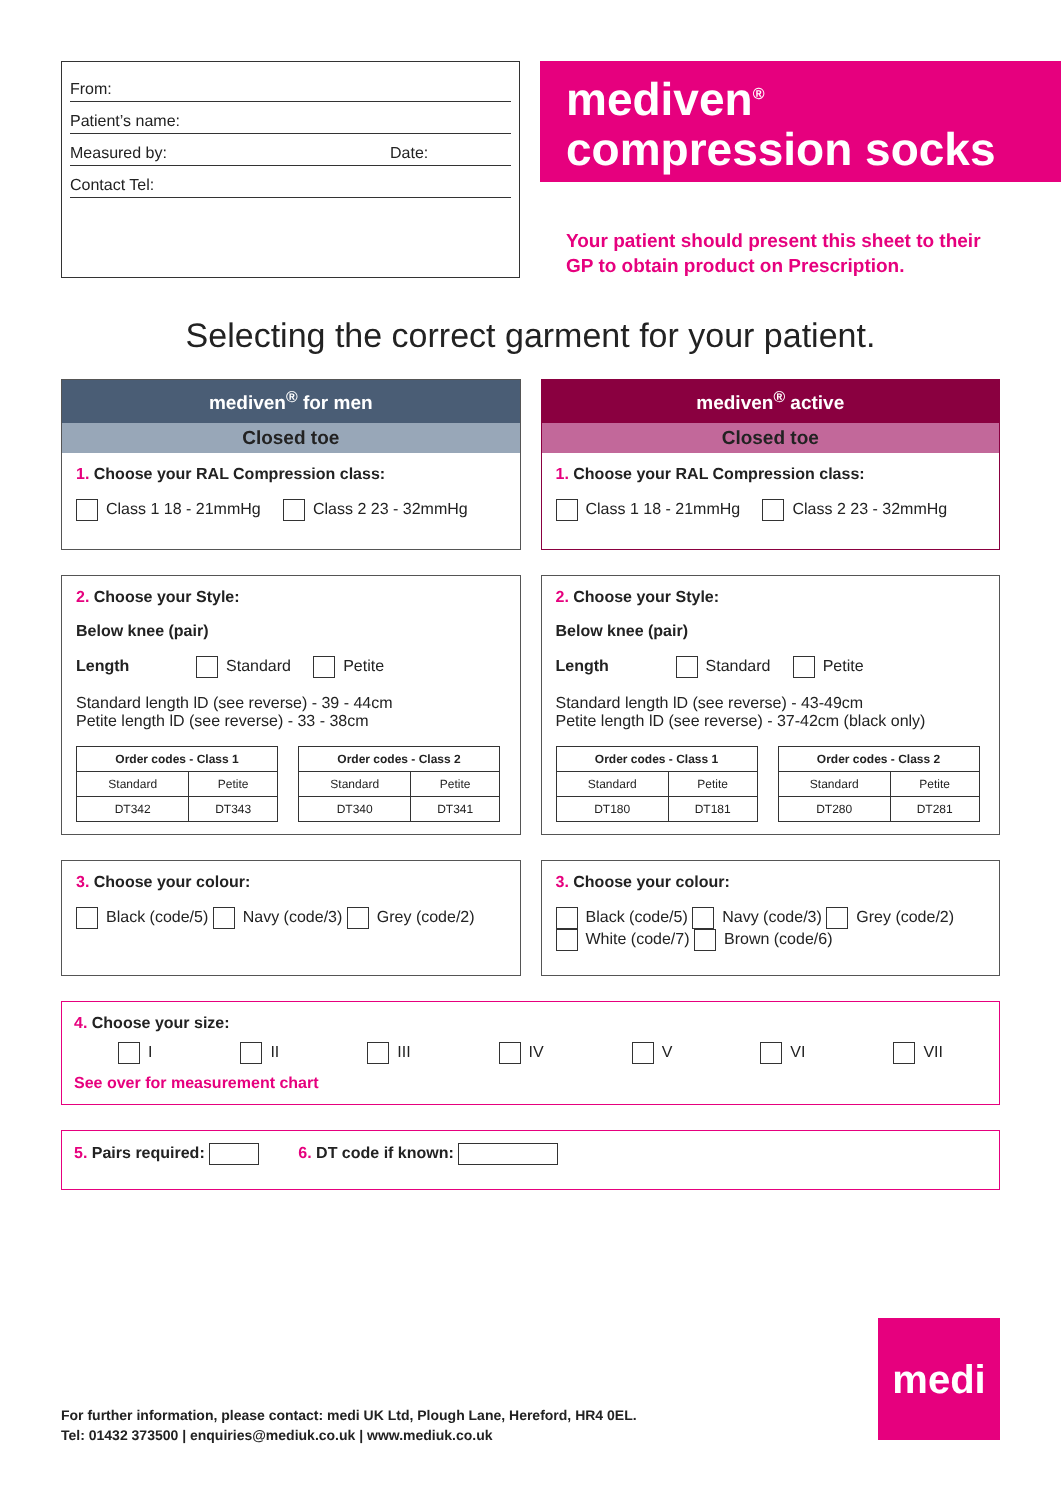From:
Patient’s name:
Measured by: Date:
Contact Tel:
mediven<sup>®</sup>
compression socks
Your patient should present this sheet to their
GP to obtain product on Prescription.
Selecting the correct garment for your patient.
mediven<sup>®</sup> for men
Closed toe
1. Choose your RAL Compression class:
Class 1 18 - 21mmHg Class 2 23 - 32mmHg
mediven<sup>®</sup> active
Closed toe
1. Choose your RAL Compression class:
Class 1 18 - 21mmHg Class 2 23 - 32mmHg
2. Choose your Style:
Below knee (pair)
Length Standard Petite
Standard length lD (see reverse) - 39 - 44cm
Petite length lD (see reverse) - 33 - 38cm
| Order codes - Class 1 | |
| --- | --- |
| Standard | Petite |
| DT342 | DT343 |
| Order codes - Class 2 | |
| --- | --- |
| Standard | Petite |
| DT340 | DT341 |
2. Choose your Style:
Below knee (pair)
Length Standard Petite
Standard length lD (see reverse) - 43-49cm
Petite length lD (see reverse) - 37-42cm (black only)
| Order codes - Class 1 | |
| --- | --- |
| Standard | Petite |
| DT180 | DT181 |
| Order codes - Class 2 | |
| --- | --- |
| Standard | Petite |
| DT280 | DT281 |
3. Choose your colour:
Black (code/5) Navy (code/3) Grey (code/2)
3. Choose your colour:
Black (code/5) Navy (code/3) Grey (code/2)
White (code/7) Brown (code/6)
4. Choose your size:
I II III IV V VI VII
See over for measurement chart
5. Pairs required: 6. DT code if known:
medi
For further information, please contact: medi UK Ltd, Plough Lane, Hereford, HR4 0EL.
Tel: 01432 373500 | enquiries@mediuk.co.uk | www.mediuk.co.uk